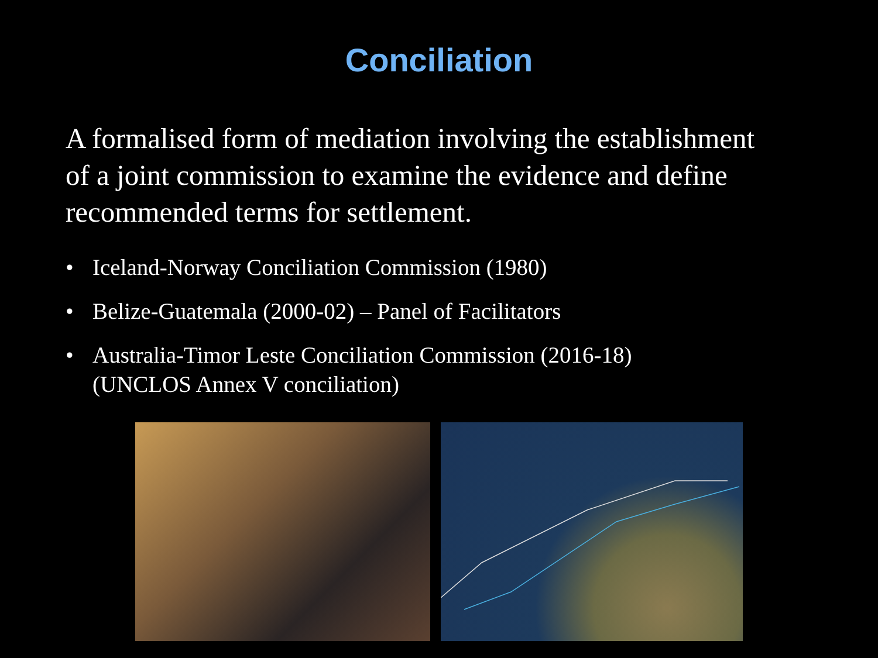Conciliation
A formalised form of mediation involving the establishment of a joint commission to examine the evidence and define recommended terms for settlement.
• Iceland-Norway Conciliation Commission (1980)
• Belize-Guatemala (2000-02) – Panel of Facilitators
• Australia-Timor Leste Conciliation Commission (2016-18)
(UNCLOS Annex V conciliation)